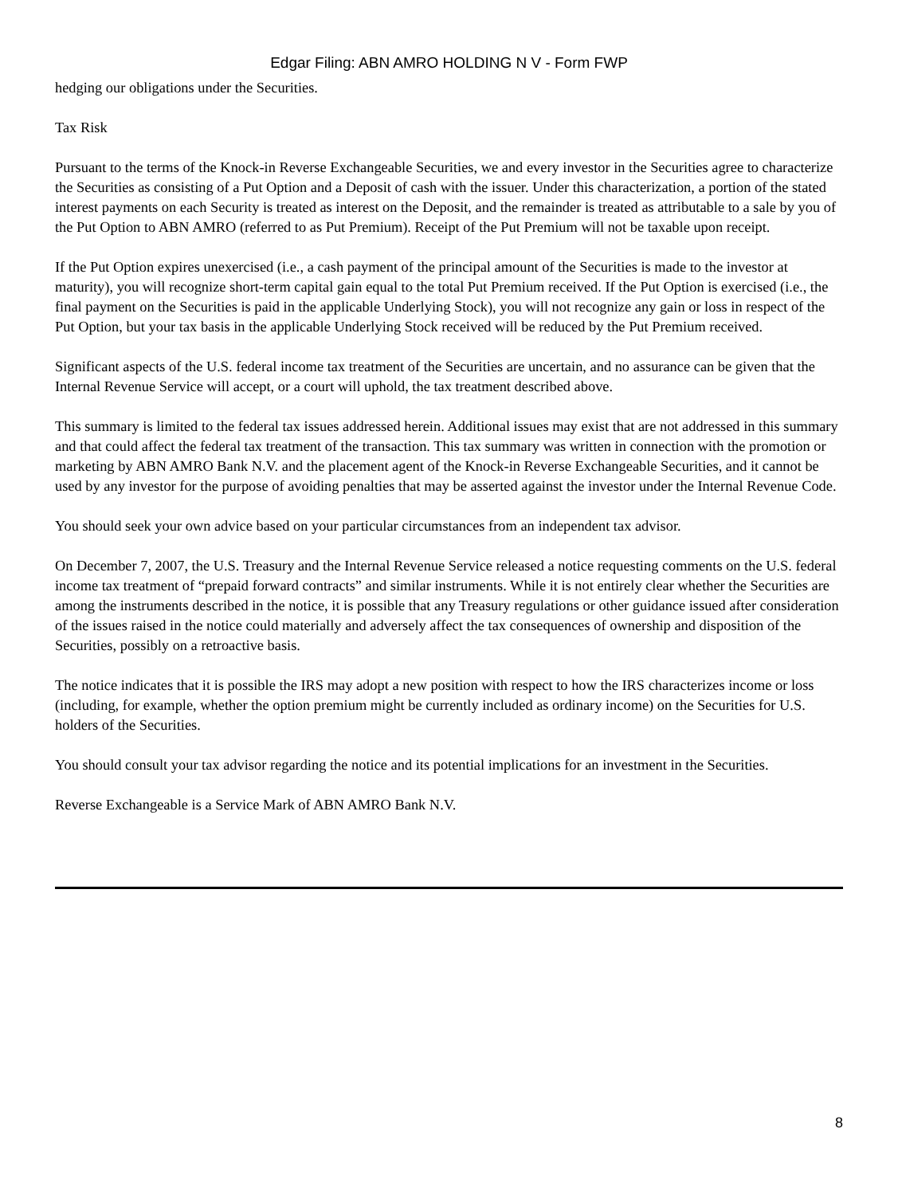Edgar Filing: ABN AMRO HOLDING N V - Form FWP
hedging our obligations under the Securities.
Tax Risk
Pursuant to the terms of the Knock-in Reverse Exchangeable Securities, we and every investor in the Securities agree to characterize the Securities as consisting of a Put Option and a Deposit of cash with the issuer. Under this characterization, a portion of the stated interest payments on each Security is treated as interest on the Deposit, and the remainder is treated as attributable to a sale by you of the Put Option to ABN AMRO (referred to as Put Premium). Receipt of the Put Premium will not be taxable upon receipt.
If the Put Option expires unexercised (i.e., a cash payment of the principal amount of the Securities is made to the investor at maturity), you will recognize short-term capital gain equal to the total Put Premium received. If the Put Option is exercised (i.e., the final payment on the Securities is paid in the applicable Underlying Stock), you will not recognize any gain or loss in respect of the Put Option, but your tax basis in the applicable Underlying Stock received will be reduced by the Put Premium received.
Significant aspects of the U.S. federal income tax treatment of the Securities are uncertain, and no assurance can be given that the Internal Revenue Service will accept, or a court will uphold, the tax treatment described above.
This summary is limited to the federal tax issues addressed herein. Additional issues may exist that are not addressed in this summary and that could affect the federal tax treatment of the transaction. This tax summary was written in connection with the promotion or marketing by ABN AMRO Bank N.V. and the placement agent of the Knock-in Reverse Exchangeable Securities, and it cannot be used by any investor for the purpose of avoiding penalties that may be asserted against the investor under the Internal Revenue Code.
You should seek your own advice based on your particular circumstances from an independent tax advisor.
On December 7, 2007, the U.S. Treasury and the Internal Revenue Service released a notice requesting comments on the U.S. federal income tax treatment of “prepaid forward contracts” and similar instruments. While it is not entirely clear whether the Securities are among the instruments described in the notice, it is possible that any Treasury regulations or other guidance issued after consideration of the issues raised in the notice could materially and adversely affect the tax consequences of ownership and disposition of the Securities, possibly on a retroactive basis.
The notice indicates that it is possible the IRS may adopt a new position with respect to how the IRS characterizes income or loss (including, for example, whether the option premium might be currently included as ordinary income) on the Securities for U.S. holders of the Securities.
You should consult your tax advisor regarding the notice and its potential implications for an investment in the Securities.
Reverse Exchangeable is a Service Mark of ABN AMRO Bank N.V.
8